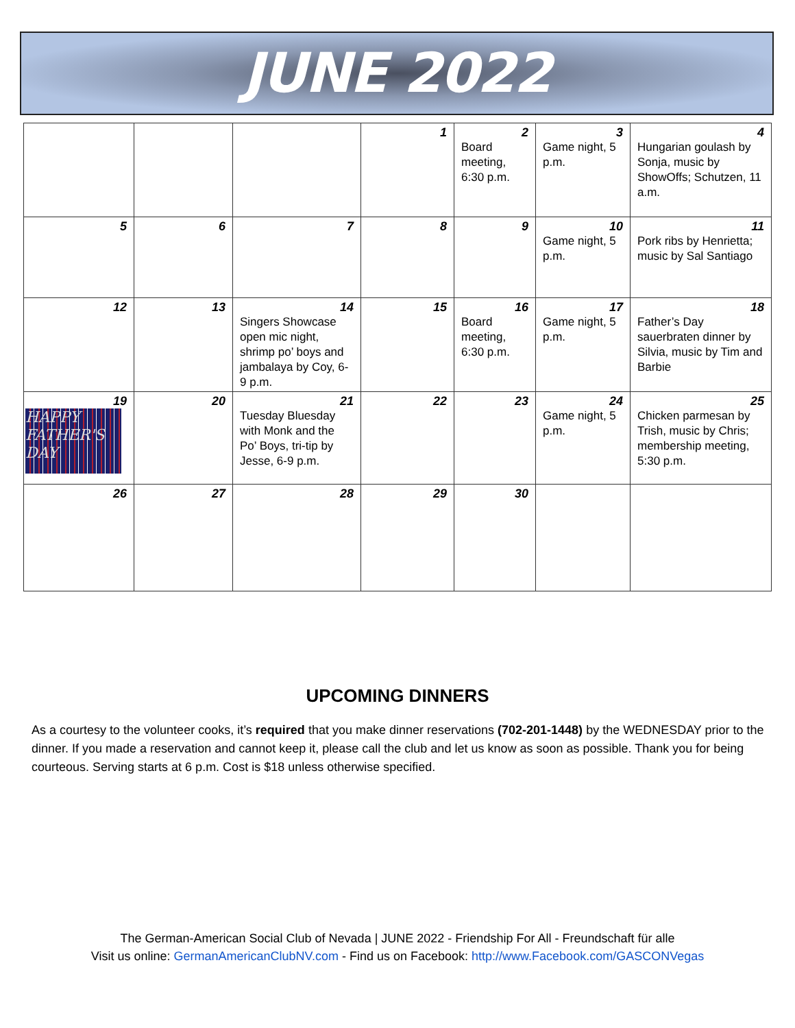JUNE 2022
| | | | 1 | 2 Board meeting, 6:30 p.m. | 3 Game night, 5 p.m. | 4 Hungarian goulash by Sonja, music by ShowOffs; Schutzen, 11 a.m. |
| 5 | 6 | 7 | 8 | 9 | 10 Game night, 5 p.m. | 11 Pork ribs by Henrietta; music by Sal Santiago |
| 12 | 13 | 14 Singers Showcase open mic night, shrimp po’ boys and jambalaya by Coy, 6-9 p.m. | 15 | 16 Board meeting, 6:30 p.m. | 17 Game night, 5 p.m. | 18 Father’s Day sauerbraten dinner by Silvia, music by Tim and Barbie |
| 19 HAPPY FATHER'S DAY | 20 | 21 Tuesday Bluesday with Monk and the Po’ Boys, tri-tip by Jesse, 6-9 p.m. | 22 | 23 | 24 Game night, 5 p.m. | 25 Chicken parmesan by Trish, music by Chris; membership meeting, 5:30 p.m. |
| 26 | 27 | 28 | 29 | 30 | | |
UPCOMING DINNERS
As a courtesy to the volunteer cooks, it’s required that you make dinner reservations (702-201-1448) by the WEDNESDAY prior to the dinner. If you made a reservation and cannot keep it, please call the club and let us know as soon as possible. Thank you for being courteous. Serving starts at 6 p.m. Cost is $18 unless otherwise specified.
The German-American Social Club of Nevada | JUNE 2022 - Friendship For All - Freundschaft für alle
Visit us online: GermanAmericanClubNV.com - Find us on Facebook: http://www.Facebook.com/GASCONVegas